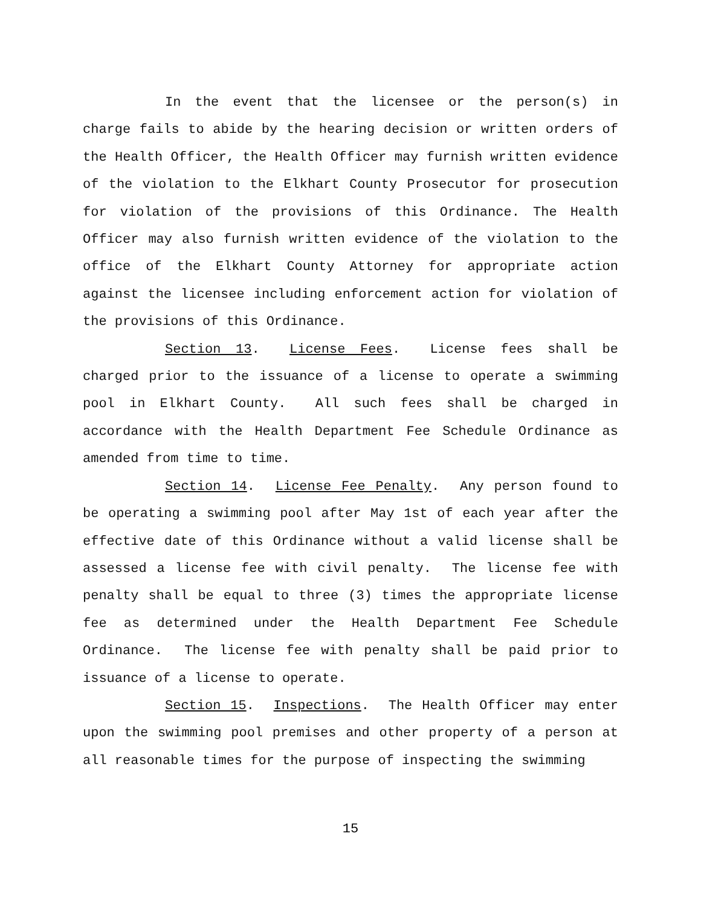In the event that the licensee or the person(s) in charge fails to abide by the hearing decision or written orders of the Health Officer, the Health Officer may furnish written evidence of the violation to the Elkhart County Prosecutor for prosecution for violation of the provisions of this Ordinance. The Health Officer may also furnish written evidence of the violation to the office of the Elkhart County Attorney for appropriate action against the licensee including enforcement action for violation of the provisions of this Ordinance.
Section 13. License Fees. License fees shall be charged prior to the issuance of a license to operate a swimming pool in Elkhart County. All such fees shall be charged in accordance with the Health Department Fee Schedule Ordinance as amended from time to time.
Section 14. License Fee Penalty. Any person found to be operating a swimming pool after May 1st of each year after the effective date of this Ordinance without a valid license shall be assessed a license fee with civil penalty. The license fee with penalty shall be equal to three (3) times the appropriate license fee as determined under the Health Department Fee Schedule Ordinance. The license fee with penalty shall be paid prior to issuance of a license to operate.
Section 15. Inspections. The Health Officer may enter upon the swimming pool premises and other property of a person at all reasonable times for the purpose of inspecting the swimming
15